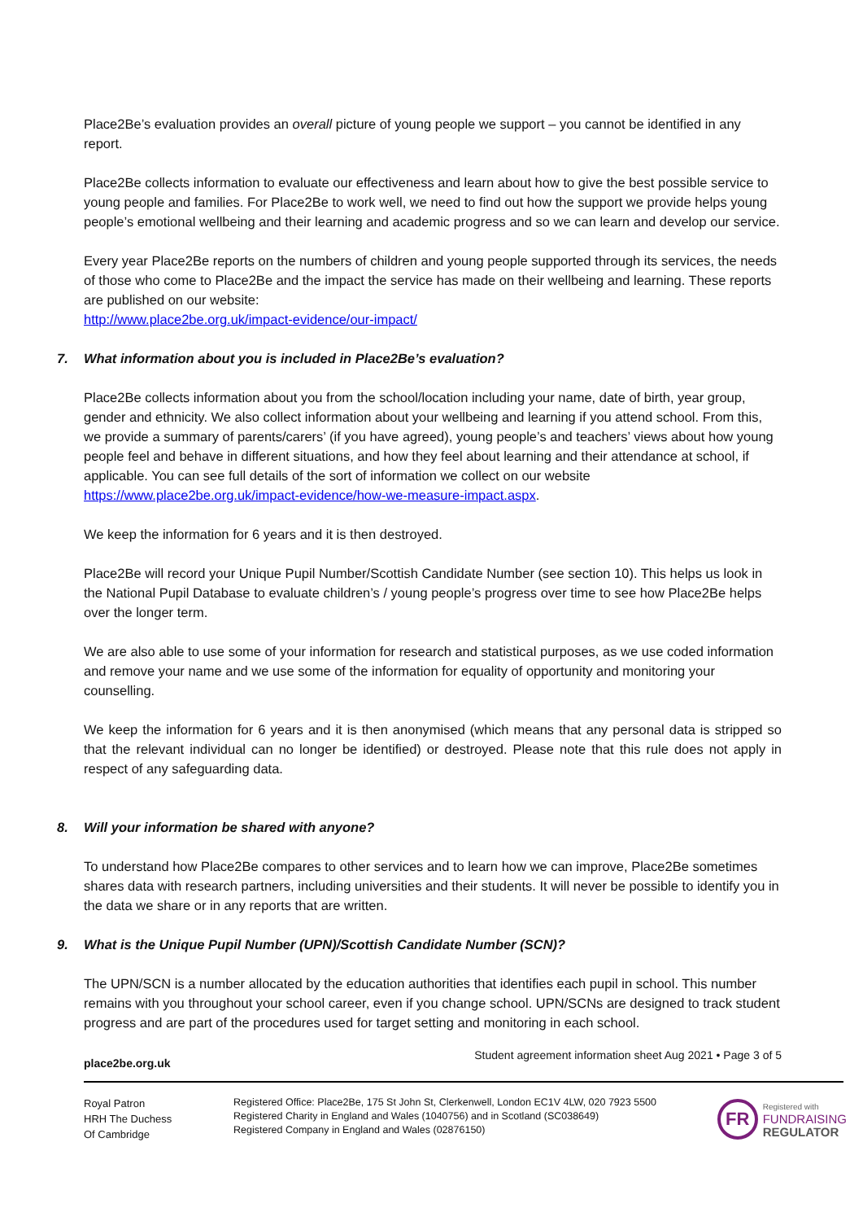Place2Be’s evaluation provides an overall picture of young people we support – you cannot be identified in any report.
Place2Be collects information to evaluate our effectiveness and learn about how to give the best possible service to young people and families. For Place2Be to work well, we need to find out how the support we provide helps young people’s emotional wellbeing and their learning and academic progress and so we can learn and develop our service.
Every year Place2Be reports on the numbers of children and young people supported through its services, the needs of those who come to Place2Be and the impact the service has made on their wellbeing and learning. These reports are published on our website:
http://www.place2be.org.uk/impact-evidence/our-impact/
7. What information about you is included in Place2Be’s evaluation?
Place2Be collects information about you from the school/location including your name, date of birth, year group, gender and ethnicity. We also collect information about your wellbeing and learning if you attend school. From this, we provide a summary of parents/carers’ (if you have agreed), young people’s and teachers’ views about how young people feel and behave in different situations, and how they feel about learning and their attendance at school, if applicable. You can see full details of the sort of information we collect on our website https://www.place2be.org.uk/impact-evidence/how-we-measure-impact.aspx.
We keep the information for 6 years and it is then destroyed.
Place2Be will record your Unique Pupil Number/Scottish Candidate Number (see section 10). This helps us look in the National Pupil Database to evaluate children’s / young people’s progress over time to see how Place2Be helps over the longer term.
We are also able to use some of your information for research and statistical purposes, as we use coded information and remove your name and we use some of the information for equality of opportunity and monitoring your counselling.
We keep the information for 6 years and it is then anonymised (which means that any personal data is stripped so that the relevant individual can no longer be identified) or destroyed. Please note that this rule does not apply in respect of any safeguarding data.
8. Will your information be shared with anyone?
To understand how Place2Be compares to other services and to learn how we can improve, Place2Be sometimes shares data with research partners, including universities and their students. It will never be possible to identify you in the data we share or in any reports that are written.
9. What is the Unique Pupil Number (UPN)/Scottish Candidate Number (SCN)?
The UPN/SCN is a number allocated by the education authorities that identifies each pupil in school. This number remains with you throughout your school career, even if you change school. UPN/SCNs are designed to track student progress and are part of the procedures used for target setting and monitoring in each school.
place2be.org.uk Student agreement information sheet Aug 2021 • Page 3 of 5
Royal Patron
HRH The Duchess
Of Cambridge
Registered Office: Place2Be, 175 St John St, Clerkenwell, London EC1V 4LW, 020 7923 5500
Registered Charity in England and Wales (1040756) and in Scotland (SC038649)
Registered Company in England and Wales (02876150)
FR
Registered with
FUNDRAISING
REGULATOR